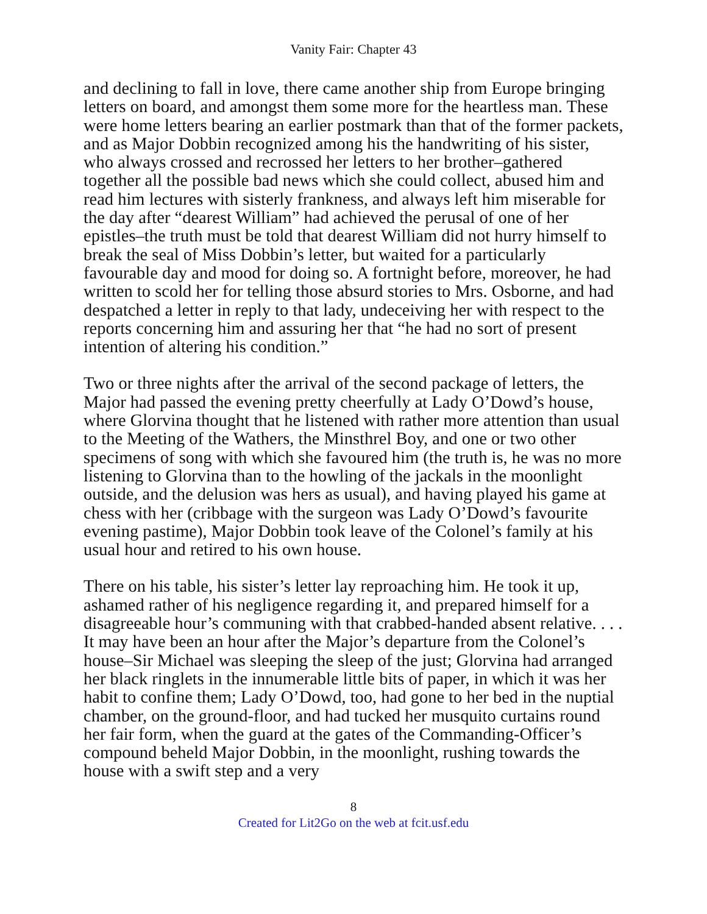Vanity Fair: Chapter 43
and declining to fall in love, there came another ship from Europe bringing letters on board, and amongst them some more for the heartless man. These were home letters bearing an earlier postmark than that of the former packets, and as Major Dobbin recognized among his the handwriting of his sister, who always crossed and recrossed her letters to her brother–gathered together all the possible bad news which she could collect, abused him and read him lectures with sisterly frankness, and always left him miserable for the day after “dearest William” had achieved the perusal of one of her epistles–the truth must be told that dearest William did not hurry himself to break the seal of Miss Dobbin’s letter, but waited for a particularly favourable day and mood for doing so. A fortnight before, moreover, he had written to scold her for telling those absurd stories to Mrs. Osborne, and had despatched a letter in reply to that lady, undeceiving her with respect to the reports concerning him and assuring her that “he had no sort of present intention of altering his condition.”
Two or three nights after the arrival of the second package of letters, the Major had passed the evening pretty cheerfully at Lady O’Dowd’s house, where Glorvina thought that he listened with rather more attention than usual to the Meeting of the Wathers, the Minsthrel Boy, and one or two other specimens of song with which she favoured him (the truth is, he was no more listening to Glorvina than to the howling of the jackals in the moonlight outside, and the delusion was hers as usual), and having played his game at chess with her (cribbage with the surgeon was Lady O’Dowd’s favourite evening pastime), Major Dobbin took leave of the Colonel’s family at his usual hour and retired to his own house.
There on his table, his sister’s letter lay reproaching him. He took it up, ashamed rather of his negligence regarding it, and prepared himself for a disagreeable hour’s communing with that crabbed-handed absent relative. . . . It may have been an hour after the Major’s departure from the Colonel’s house–Sir Michael was sleeping the sleep of the just; Glorvina had arranged her black ringlets in the innumerable little bits of paper, in which it was her habit to confine them; Lady O’Dowd, too, had gone to her bed in the nuptial chamber, on the ground-floor, and had tucked her musquito curtains round her fair form, when the guard at the gates of the Commanding-Officer’s compound beheld Major Dobbin, in the moonlight, rushing towards the house with a swift step and a very
8
Created for Lit2Go on the web at fcit.usf.edu